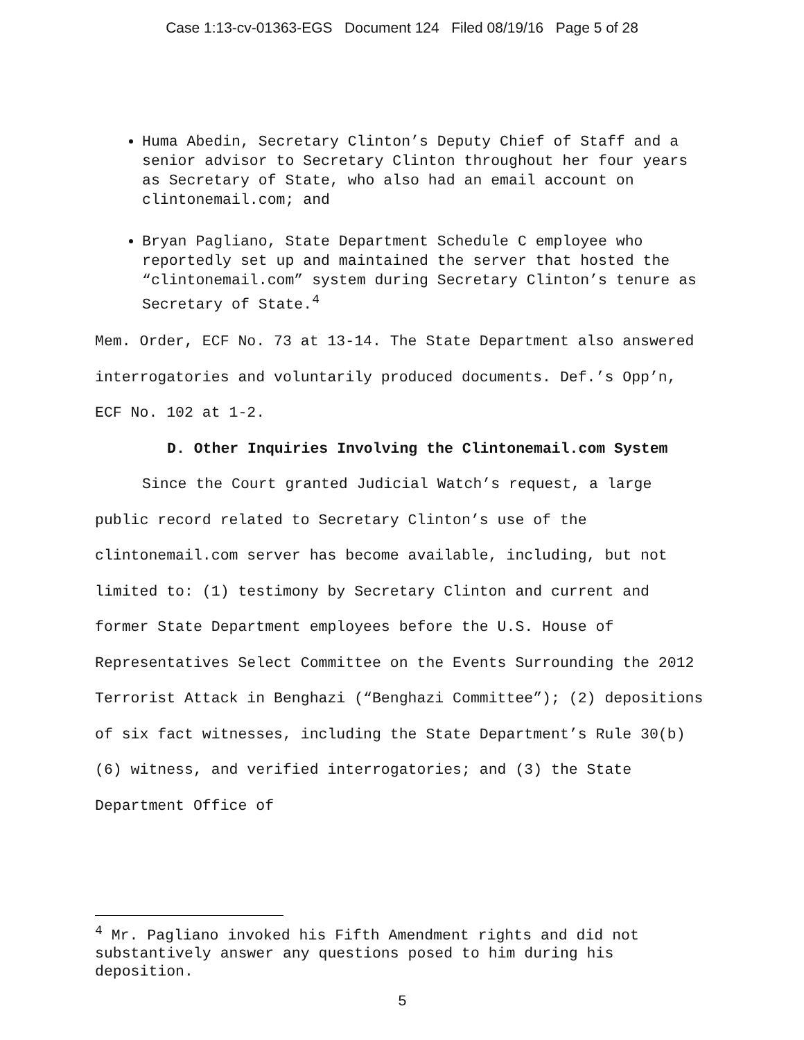Case 1:13-cv-01363-EGS Document 124 Filed 08/19/16 Page 5 of 28
Huma Abedin, Secretary Clinton’s Deputy Chief of Staff and a senior advisor to Secretary Clinton throughout her four years as Secretary of State, who also had an email account on clintonemail.com; and
Bryan Pagliano, State Department Schedule C employee who reportedly set up and maintained the server that hosted the “clintonemail.com” system during Secretary Clinton’s tenure as Secretary of State.<sup>4</sup>
Mem. Order, ECF No. 73 at 13-14. The State Department also answered interrogatories and voluntarily produced documents. Def.’s Opp’n, ECF No. 102 at 1-2.
D. Other Inquiries Involving the Clintonemail.com System
Since the Court granted Judicial Watch’s request, a large public record related to Secretary Clinton’s use of the clintonemail.com server has become available, including, but not limited to: (1) testimony by Secretary Clinton and current and former State Department employees before the U.S. House of Representatives Select Committee on the Events Surrounding the 2012 Terrorist Attack in Benghazi (“Benghazi Committee”); (2) depositions of six fact witnesses, including the State Department’s Rule 30(b)(6) witness, and verified interrogatories; and (3) the State Department Office of
<sup>4</sup> Mr. Pagliano invoked his Fifth Amendment rights and did not substantively answer any questions posed to him during his deposition.
5